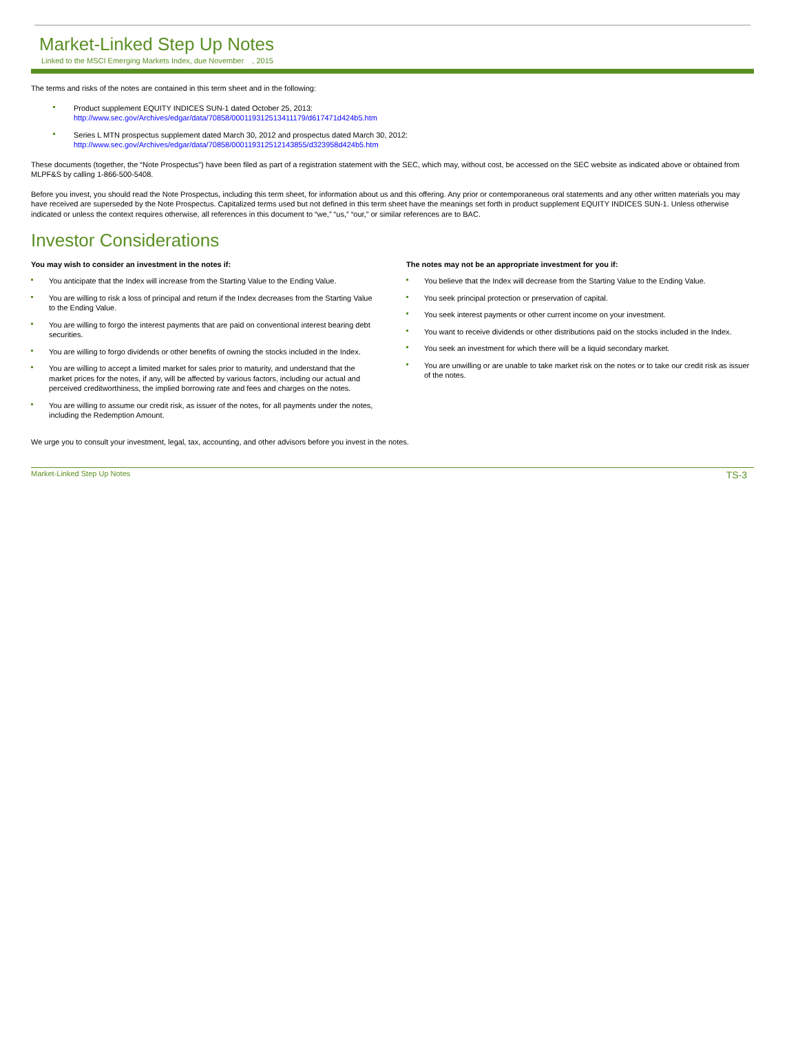Market-Linked Step Up Notes
Linked to the MSCI Emerging Markets Index, due November , 2015
The terms and risks of the notes are contained in this term sheet and in the following:
Product supplement EQUITY INDICES SUN-1 dated October 25, 2013:
http://www.sec.gov/Archives/edgar/data/70858/000119312513411179/d617471d424b5.htm
Series L MTN prospectus supplement dated March 30, 2012 and prospectus dated March 30, 2012:
http://www.sec.gov/Archives/edgar/data/70858/000119312512143855/d323958d424b5.htm
These documents (together, the “Note Prospectus”) have been filed as part of a registration statement with the SEC, which may, without cost, be accessed on the SEC website as indicated above or obtained from MLPF&S by calling 1-866-500-5408.
Before you invest, you should read the Note Prospectus, including this term sheet, for information about us and this offering. Any prior or contemporaneous oral statements and any other written materials you may have received are superseded by the Note Prospectus. Capitalized terms used but not defined in this term sheet have the meanings set forth in product supplement EQUITY INDICES SUN-1. Unless otherwise indicated or unless the context requires otherwise, all references in this document to “we,” “us,” “our,” or similar references are to BAC.
Investor Considerations
You may wish to consider an investment in the notes if:
You anticipate that the Index will increase from the Starting Value to the Ending Value.
You are willing to risk a loss of principal and return if the Index decreases from the Starting Value to the Ending Value.
You are willing to forgo the interest payments that are paid on conventional interest bearing debt securities.
You are willing to forgo dividends or other benefits of owning the stocks included in the Index.
You are willing to accept a limited market for sales prior to maturity, and understand that the market prices for the notes, if any, will be affected by various factors, including our actual and perceived creditworthiness, the implied borrowing rate and fees and charges on the notes.
You are willing to assume our credit risk, as issuer of the notes, for all payments under the notes, including the Redemption Amount.
The notes may not be an appropriate investment for you if:
You believe that the Index will decrease from the Starting Value to the Ending Value.
You seek principal protection or preservation of capital.
You seek interest payments or other current income on your investment.
You want to receive dividends or other distributions paid on the stocks included in the Index.
You seek an investment for which there will be a liquid secondary market.
You are unwilling or are unable to take market risk on the notes or to take our credit risk as issuer of the notes.
We urge you to consult your investment, legal, tax, accounting, and other advisors before you invest in the notes.
Market-Linked Step Up Notes TS-3